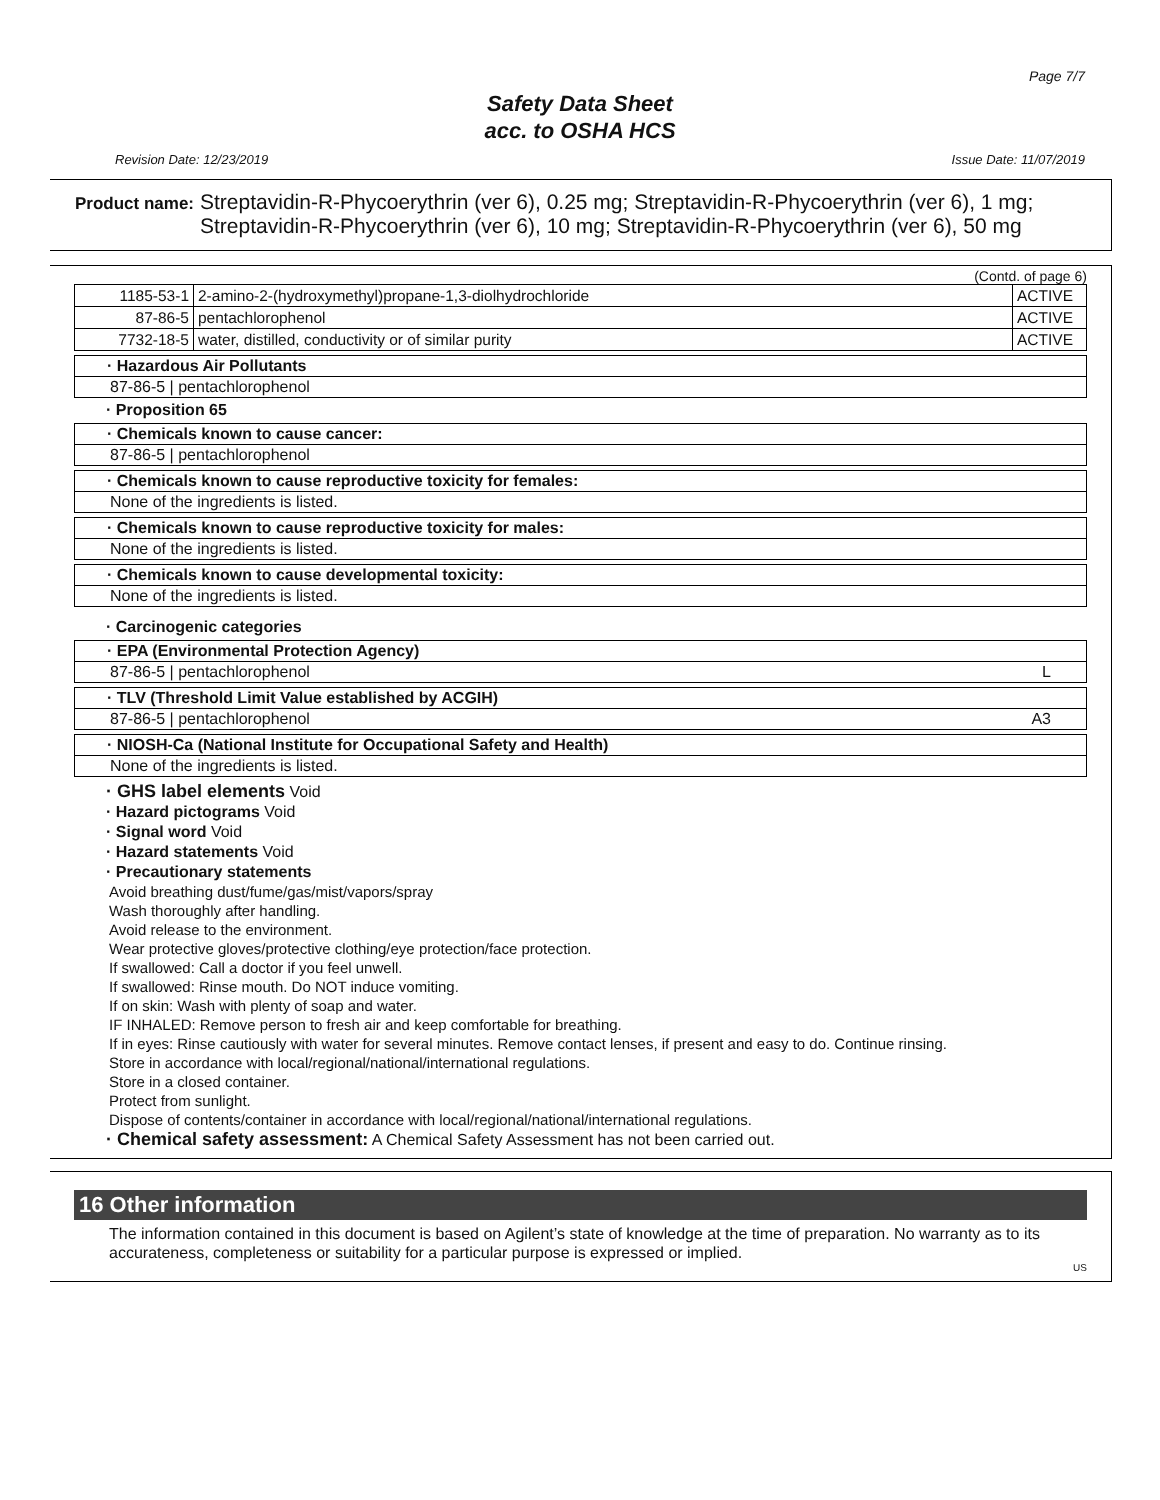Page 7/7
Safety Data Sheet
acc. to OSHA HCS
Revision Date: 12/23/2019 Issue Date: 11/07/2019
Product name: Streptavidin-R-Phycoerythrin (ver 6), 0.25 mg; Streptavidin-R-Phycoerythrin (ver 6), 1 mg; Streptavidin-R-Phycoerythrin (ver 6), 10 mg; Streptavidin-R-Phycoerythrin (ver 6), 50 mg
(Contd. of page 6)
| 1185-53-1 | 2-amino-2-(hydroxymethyl)propane-1,3-diolhydrochloride | ACTIVE |
| 87-86-5 | pentachlorophenol | ACTIVE |
| 7732-18-5 | water, distilled, conductivity or of similar purity | ACTIVE |
· Hazardous Air Pollutants
87-86-5 | pentachlorophenol
· Proposition 65
· Chemicals known to cause cancer:
87-86-5 | pentachlorophenol
· Chemicals known to cause reproductive toxicity for females:
None of the ingredients is listed.
· Chemicals known to cause reproductive toxicity for males:
None of the ingredients is listed.
· Chemicals known to cause developmental toxicity:
None of the ingredients is listed.
· Carcinogenic categories
· EPA (Environmental Protection Agency)
87-86-5 | pentachlorophenol L
· TLV (Threshold Limit Value established by ACGIH)
87-86-5 | pentachlorophenol A3
· NIOSH-Ca (National Institute for Occupational Safety and Health)
None of the ingredients is listed.
· GHS label elements Void
· Hazard pictograms Void
· Signal word Void
· Hazard statements Void
· Precautionary statements
Avoid breathing dust/fume/gas/mist/vapors/spray
Wash thoroughly after handling.
Avoid release to the environment.
Wear protective gloves/protective clothing/eye protection/face protection.
If swallowed: Call a doctor if you feel unwell.
If swallowed: Rinse mouth. Do NOT induce vomiting.
If on skin: Wash with plenty of soap and water.
IF INHALED: Remove person to fresh air and keep comfortable for breathing.
If in eyes: Rinse cautiously with water for several minutes. Remove contact lenses, if present and easy to do. Continue rinsing.
Store in accordance with local/regional/national/international regulations.
Store in a closed container.
Protect from sunlight.
Dispose of contents/container in accordance with local/regional/national/international regulations.
· Chemical safety assessment: A Chemical Safety Assessment has not been carried out.
16 Other information
The information contained in this document is based on Agilent’s state of knowledge at the time of preparation. No warranty as to its accurateness, completeness or suitability for a particular purpose is expressed or implied.
US